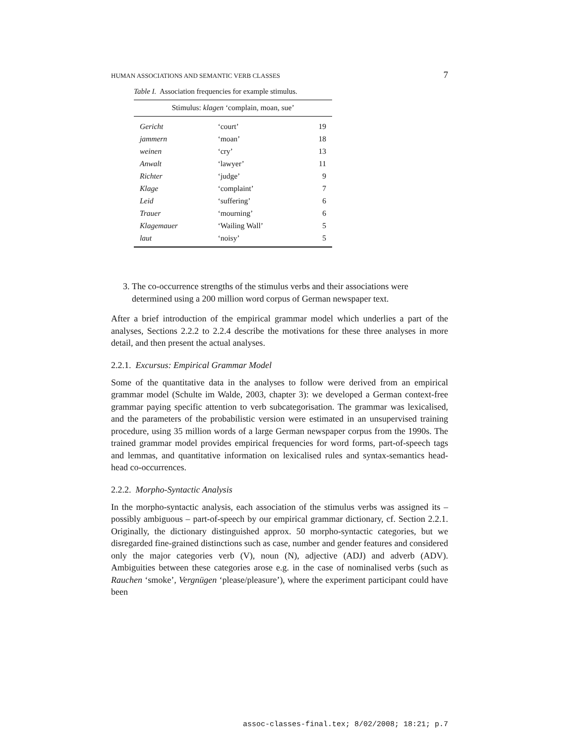HUMAN ASSOCIATIONS AND SEMANTIC VERB CLASSES 7
Table I. Association frequencies for example stimulus.
| Stimulus: klagen ‘complain, moan, sue’ | | |
| --- | --- | --- |
| Gericht | ‘court’ | 19 |
| jammern | ‘moan’ | 18 |
| weinen | ‘cry’ | 13 |
| Anwalt | ‘lawyer’ | 11 |
| Richter | ‘judge’ | 9 |
| Klage | ‘complaint’ | 7 |
| Leid | ‘suffering’ | 6 |
| Trauer | ‘mourning’ | 6 |
| Klagemauer | ‘Wailing Wall’ | 5 |
| laut | ‘noisy’ | 5 |
3. The co-occurrence strengths of the stimulus verbs and their associations were determined using a 200 million word corpus of German newspaper text.
After a brief introduction of the empirical grammar model which underlies a part of the analyses, Sections 2.2.2 to 2.2.4 describe the motivations for these three analyses in more detail, and then present the actual analyses.
2.2.1. Excursus: Empirical Grammar Model
Some of the quantitative data in the analyses to follow were derived from an empirical grammar model (Schulte im Walde, 2003, chapter 3): we developed a German context-free grammar paying specific attention to verb subcategorisation. The grammar was lexicalised, and the parameters of the probabilistic version were estimated in an unsupervised training procedure, using 35 million words of a large German newspaper corpus from the 1990s. The trained grammar model provides empirical frequencies for word forms, part-of-speech tags and lemmas, and quantitative information on lexicalised rules and syntax-semantics head-head co-occurrences.
2.2.2. Morpho-Syntactic Analysis
In the morpho-syntactic analysis, each association of the stimulus verbs was assigned its – possibly ambiguous – part-of-speech by our empirical grammar dictionary, cf. Section 2.2.1. Originally, the dictionary distinguished approx. 50 morpho-syntactic categories, but we disregarded fine-grained distinctions such as case, number and gender features and considered only the major categories verb (V), noun (N), adjective (ADJ) and adverb (ADV). Ambiguities between these categories arose e.g. in the case of nominalised verbs (such as Rauchen ‘smoke’, Vergnügen ‘please/pleasure’), where the experiment participant could have been
assoc-classes-final.tex; 8/02/2008; 18:21; p.7